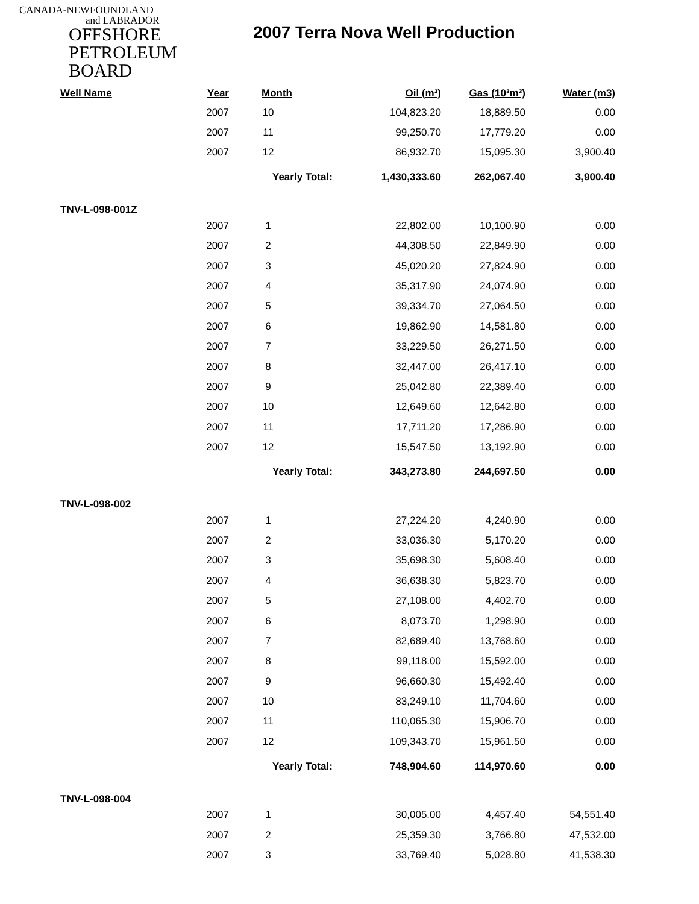CANADA-NEWFOUNDLAND
and LABRADOR
OFFSHORE
PETROLEUM
BOARD
2007 Terra Nova Well Production
| Well Name | Year | Month | Oil (m³) | Gas (10³m³) | Water (m3) |
| --- | --- | --- | --- | --- | --- |
| | 2007 | 10 | 104,823.20 | 18,889.50 | 0.00 |
| | 2007 | 11 | 99,250.70 | 17,779.20 | 0.00 |
| | 2007 | 12 | 86,932.70 | 15,095.30 | 3,900.40 |
| | | Yearly Total: 1,430,333.60 | | 262,067.40 | 3,900.40 |
| TNV-L-098-001Z | | | | | |
| | 2007 | 1 | 22,802.00 | 10,100.90 | 0.00 |
| | 2007 | 2 | 44,308.50 | 22,849.90 | 0.00 |
| | 2007 | 3 | 45,020.20 | 27,824.90 | 0.00 |
| | 2007 | 4 | 35,317.90 | 24,074.90 | 0.00 |
| | 2007 | 5 | 39,334.70 | 27,064.50 | 0.00 |
| | 2007 | 6 | 19,862.90 | 14,581.80 | 0.00 |
| | 2007 | 7 | 33,229.50 | 26,271.50 | 0.00 |
| | 2007 | 8 | 32,447.00 | 26,417.10 | 0.00 |
| | 2007 | 9 | 25,042.80 | 22,389.40 | 0.00 |
| | 2007 | 10 | 12,649.60 | 12,642.80 | 0.00 |
| | 2007 | 11 | 17,711.20 | 17,286.90 | 0.00 |
| | 2007 | 12 | 15,547.50 | 13,192.90 | 0.00 |
| | | Yearly Total: 343,273.80 | | 244,697.50 | 0.00 |
| TNV-L-098-002 | | | | | |
| | 2007 | 1 | 27,224.20 | 4,240.90 | 0.00 |
| | 2007 | 2 | 33,036.30 | 5,170.20 | 0.00 |
| | 2007 | 3 | 35,698.30 | 5,608.40 | 0.00 |
| | 2007 | 4 | 36,638.30 | 5,823.70 | 0.00 |
| | 2007 | 5 | 27,108.00 | 4,402.70 | 0.00 |
| | 2007 | 6 | 8,073.70 | 1,298.90 | 0.00 |
| | 2007 | 7 | 82,689.40 | 13,768.60 | 0.00 |
| | 2007 | 8 | 99,118.00 | 15,592.00 | 0.00 |
| | 2007 | 9 | 96,660.30 | 15,492.40 | 0.00 |
| | 2007 | 10 | 83,249.10 | 11,704.60 | 0.00 |
| | 2007 | 11 | 110,065.30 | 15,906.70 | 0.00 |
| | 2007 | 12 | 109,343.70 | 15,961.50 | 0.00 |
| | | Yearly Total: 748,904.60 | | 114,970.60 | 0.00 |
| TNV-L-098-004 | | | | | |
| | 2007 | 1 | 30,005.00 | 4,457.40 | 54,551.40 |
| | 2007 | 2 | 25,359.30 | 3,766.80 | 47,532.00 |
| | 2007 | 3 | 33,769.40 | 5,028.80 | 41,538.30 |